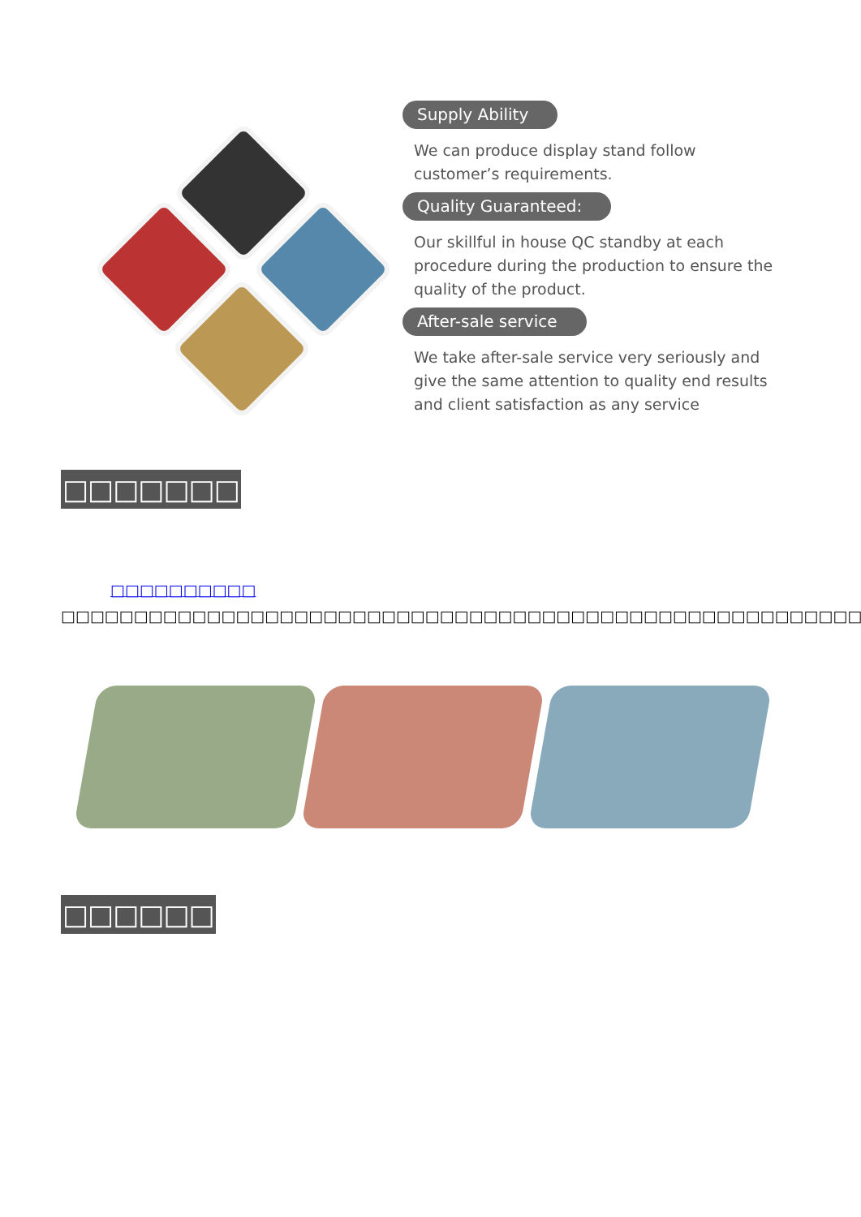Supply Ability
We can produce display stand follow customer’s requirements.
Quality Guaranteed:
Our skillful in house QC standby at each procedure during the production to ensure the quality of the product.
After-sale service
We take after-sale service very seriously and give the same attention to quality end results and client satisfaction as any service
□□□□□□□
□□□□□□□□□□ □□□□□□□□□□□□□□□□□□□□□□□□□□□□□□□□□□□□□□□□□□□□□□□□□□□□□□□□□□□□□□□□□□□□□□□□□□□□□□□□□□□□□□
□□□□□□